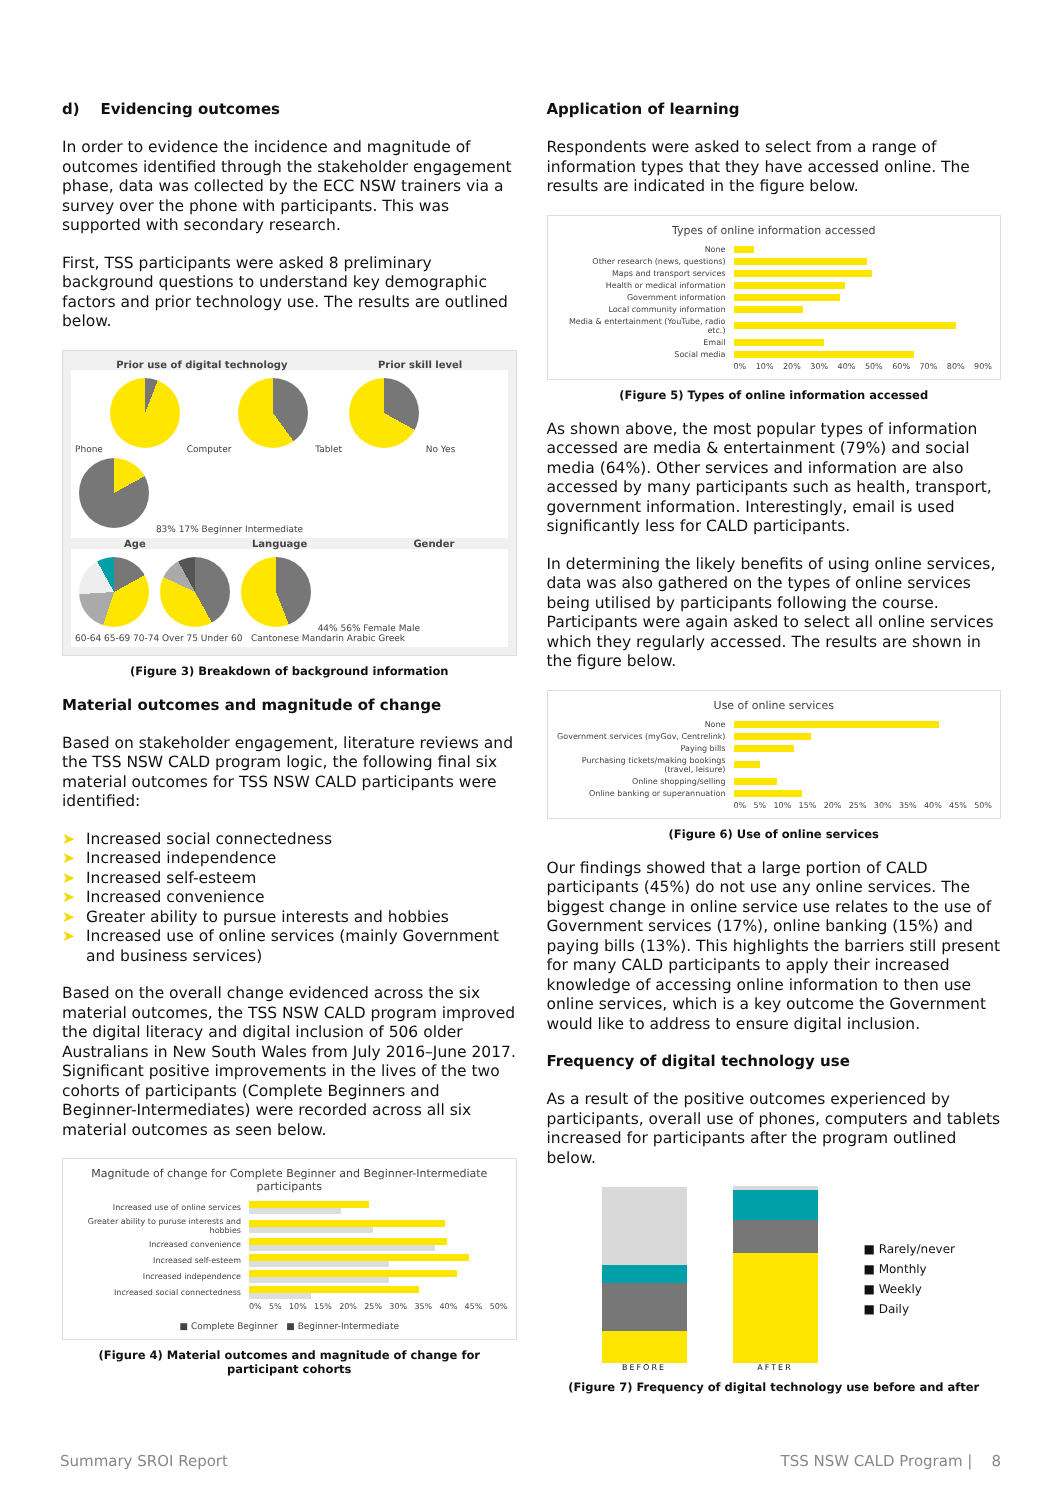d) Evidencing outcomes
In order to evidence the incidence and magnitude of outcomes identified through the stakeholder engagement phase, data was collected by the ECC NSW trainers via a survey over the phone with participants. This was supported with secondary research.
First, TSS participants were asked 8 preliminary background questions to understand key demographic factors and prior technology use. The results are outlined below.
Prior use of digital technology Prior skill level
Phone Computer Tablet No Yes 83% 17% Beginner Intermediate
Age Language Gender
44% 56% Female Male
60-64 65-69 70-74 Over 75 Under 60 Cantonese Mandarin Arabic Greek
(Figure 3) Breakdown of background information
Material outcomes and magnitude of change
Based on stakeholder engagement, literature reviews and the TSS NSW CALD program logic, the following final six material outcomes for TSS NSW CALD participants were identified:
➤ Increased social connectedness
➤ Increased independence
➤ Increased self-esteem
➤ Increased convenience
➤ Greater ability to pursue interests and hobbies
➤ Increased use of online services (mainly Government and business services)
Based on the overall change evidenced across the six material outcomes, the TSS NSW CALD program improved the digital literacy and digital inclusion of 506 older Australians in New South Wales from July 2016–June 2017. Significant positive improvements in the lives of the two cohorts of participants (Complete Beginners and Beginner-Intermediates) were recorded across all six material outcomes as seen below.
Magnitude of change for Complete Beginner and Beginner-Intermediate participants
Increased use of online services
Greater ability to puruse interests and hobbies
Increased convenience
Increased self-esteem
Increased independence
Increased social connectedness
0% 5% 10% 15% 20% 25% 30% 35% 40% 45% 50%
■ Complete Beginner ■ Beginner-Intermediate
(Figure 4) Material outcomes and magnitude of change for participant cohorts
Application of learning
Respondents were asked to select from a range of information types that they have accessed online. The results are indicated in the figure below.
Types of online information accessed
None
Other research (news, questions)
Maps and transport services
Health or medical information
Government information
Local community information
Media & entertainment (YouTube, radio etc.)
Email
Social media
0% 10% 20% 30% 40% 50% 60% 70% 80% 90%
(Figure 5) Types of online information accessed
As shown above, the most popular types of information accessed are media & entertainment (79%) and social media (64%). Other services and information are also accessed by many participants such as health, transport, government information. Interestingly, email is used significantly less for CALD participants.
In determining the likely benefits of using online services, data was also gathered on the types of online services being utilised by participants following the course. Participants were again asked to select all online services which they regularly accessed. The results are shown in the figure below.
Use of online services
None
Government services (myGov, Centrelink)
Paying bills
Purchasing tickets/making bookings (travel, leisure)
Online shopping/selling
Online banking or superannuation
0% 5% 10% 15% 20% 25% 30% 35% 40% 45% 50%
(Figure 6) Use of online services
Our findings showed that a large portion of CALD participants (45%) do not use any online services. The biggest change in online service use relates to the use of Government services (17%), online banking (15%) and paying bills (13%). This highlights the barriers still present for many CALD participants to apply their increased knowledge of accessing online information to then use online services, which is a key outcome the Government would like to address to ensure digital inclusion.
Frequency of digital technology use
As a result of the positive outcomes experienced by participants, overall use of phones, computers and tablets increased for participants after the program outlined below.
BEFORE
AFTER
■ Rarely/never
■ Monthly
■ Weekly
■ Daily
(Figure 7) Frequency of digital technology use before and after
Summary SROI Report TSS NSW CALD Program | 8